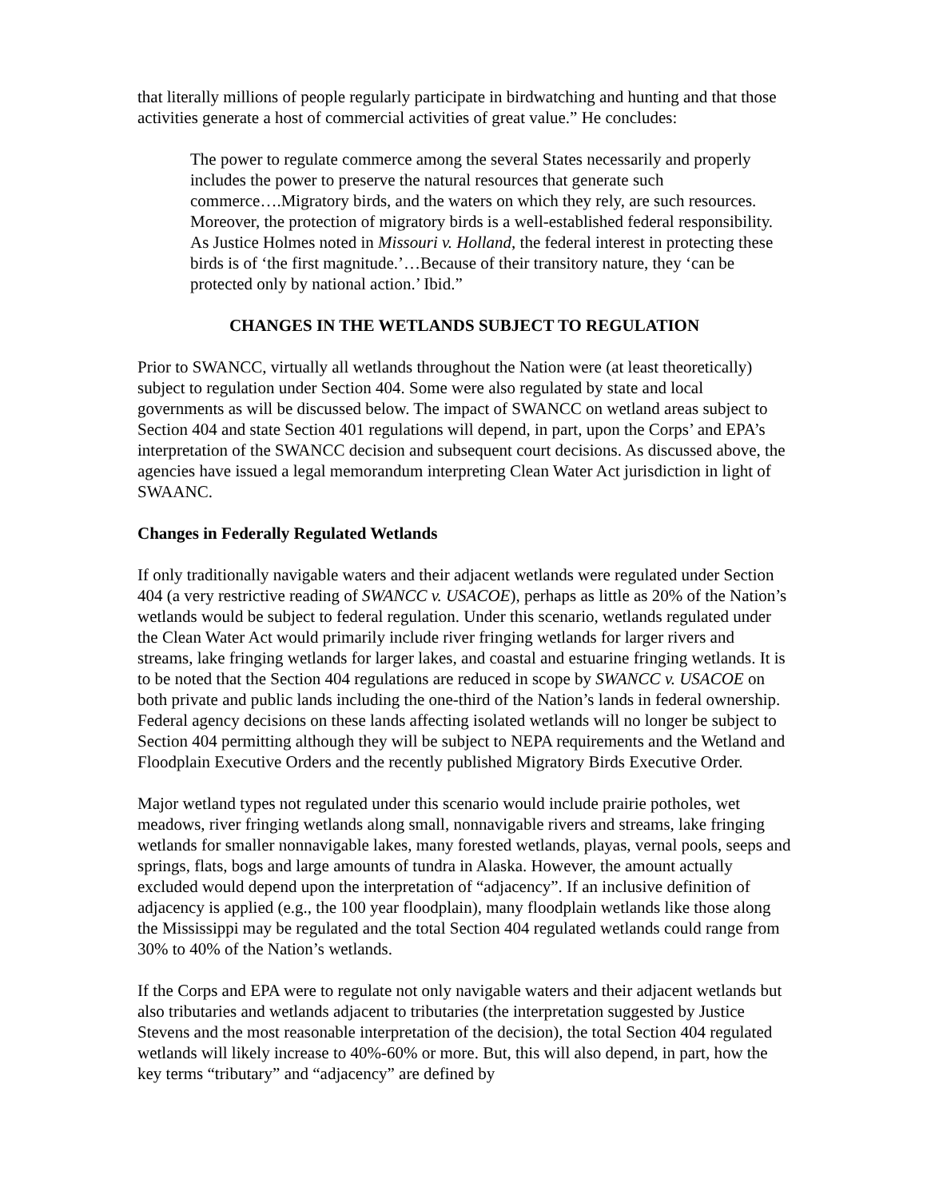that literally millions of people regularly participate in birdwatching and hunting and that those activities generate a host of commercial activities of great value.” He concludes:
The power to regulate commerce among the several States necessarily and properly includes the power to preserve the natural resources that generate such commerce….Migratory birds, and the waters on which they rely, are such resources. Moreover, the protection of migratory birds is a well-established federal responsibility. As Justice Holmes noted in Missouri v. Holland, the federal interest in protecting these birds is of ‘the first magnitude.’…Because of their transitory nature, they ‘can be protected only by national action.’ Ibid.”
CHANGES IN THE WETLANDS SUBJECT TO REGULATION
Prior to SWANCC, virtually all wetlands throughout the Nation were (at least theoretically) subject to regulation under Section 404. Some were also regulated by state and local governments as will be discussed below. The impact of SWANCC on wetland areas subject to Section 404 and state Section 401 regulations will depend, in part, upon the Corps’ and EPA’s interpretation of the SWANCC decision and subsequent court decisions. As discussed above, the agencies have issued a legal memorandum interpreting Clean Water Act jurisdiction in light of SWAANC.
Changes in Federally Regulated Wetlands
If only traditionally navigable waters and their adjacent wetlands were regulated under Section 404 (a very restrictive reading of SWANCC v. USACOE), perhaps as little as 20% of the Nation’s wetlands would be subject to federal regulation. Under this scenario, wetlands regulated under the Clean Water Act would primarily include river fringing wetlands for larger rivers and streams, lake fringing wetlands for larger lakes, and coastal and estuarine fringing wetlands. It is to be noted that the Section 404 regulations are reduced in scope by SWANCC v. USACOE on both private and public lands including the one-third of the Nation’s lands in federal ownership. Federal agency decisions on these lands affecting isolated wetlands will no longer be subject to Section 404 permitting although they will be subject to NEPA requirements and the Wetland and Floodplain Executive Orders and the recently published Migratory Birds Executive Order.
Major wetland types not regulated under this scenario would include prairie potholes, wet meadows, river fringing wetlands along small, nonnavigable rivers and streams, lake fringing wetlands for smaller nonnavigable lakes, many forested wetlands, playas, vernal pools, seeps and springs, flats, bogs and large amounts of tundra in Alaska. However, the amount actually excluded would depend upon the interpretation of “adjacency”. If an inclusive definition of adjacency is applied (e.g., the 100 year floodplain), many floodplain wetlands like those along the Mississippi may be regulated and the total Section 404 regulated wetlands could range from 30% to 40% of the Nation’s wetlands.
If the Corps and EPA were to regulate not only navigable waters and their adjacent wetlands but also tributaries and wetlands adjacent to tributaries (the interpretation suggested by Justice Stevens and the most reasonable interpretation of the decision), the total Section 404 regulated wetlands will likely increase to 40%-60% or more. But, this will also depend, in part, how the key terms “tributary” and “adjacency” are defined by